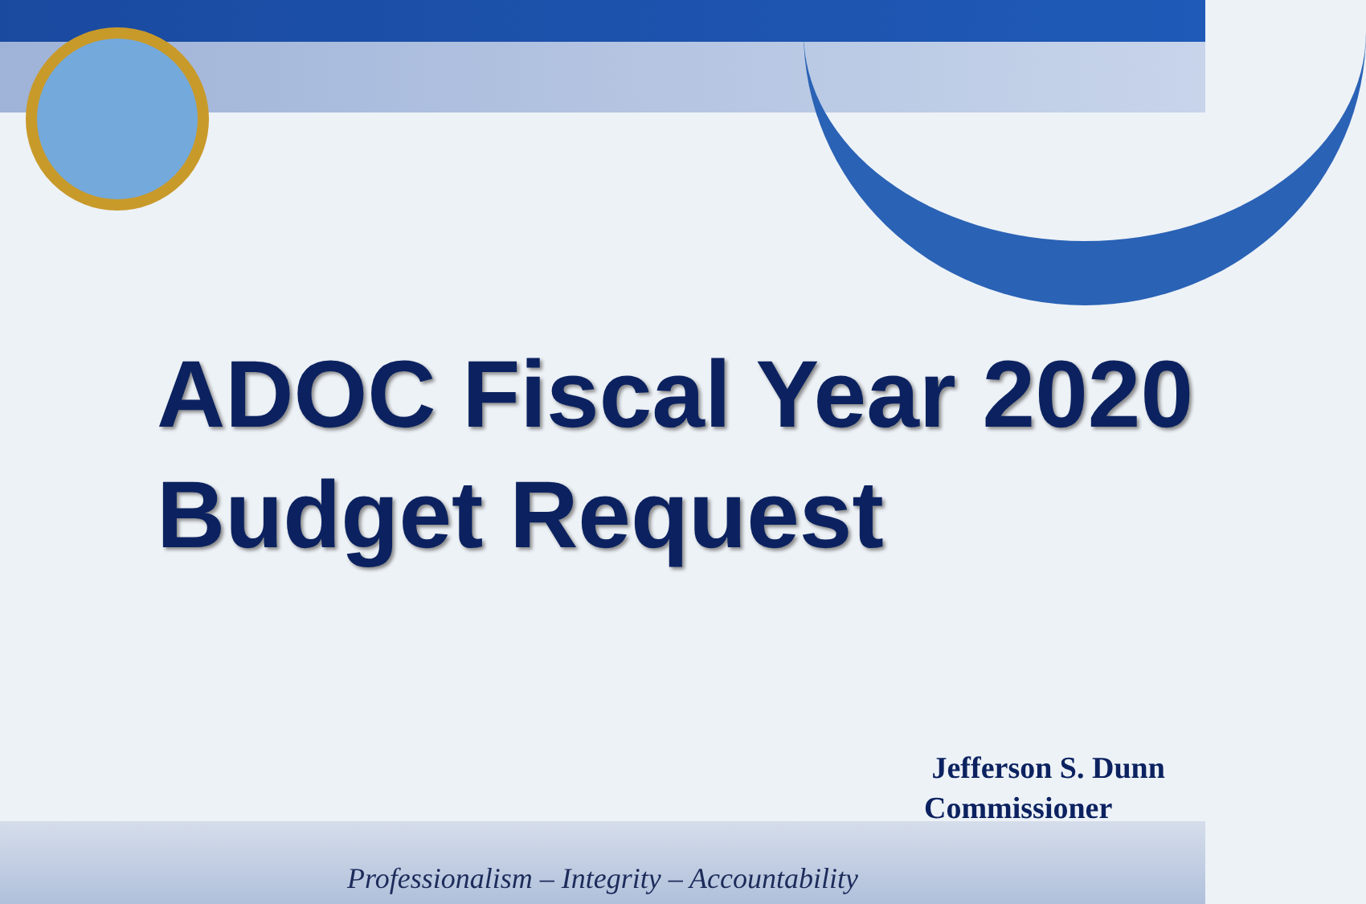ADOC Fiscal Year 2020
Budget Request
Jefferson S. Dunn
Commissioner
Professionalism – Integrity – Accountability